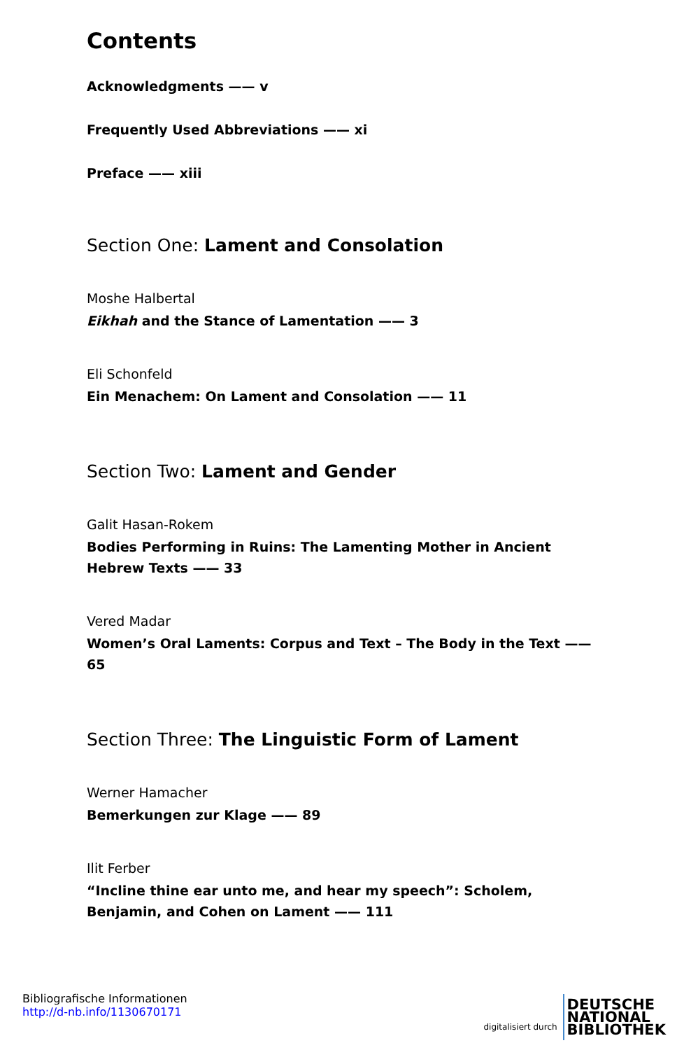Contents
Acknowledgments —— v
Frequently Used Abbreviations —— xi
Preface —— xiii
Section One: Lament and Consolation
Moshe Halbertal
Eikhah and the Stance of Lamentation —— 3
Eli Schonfeld
Ein Menachem: On Lament and Consolation —— 11
Section Two: Lament and Gender
Galit Hasan-Rokem
Bodies Performing in Ruins: The Lamenting Mother in Ancient Hebrew Texts —— 33
Vered Madar
Women’s Oral Laments: Corpus and Text – The Body in the Text —— 65
Section Three: The Linguistic Form of Lament
Werner Hamacher
Bemerkungen zur Klage —— 89
Ilit Ferber
“Incline thine ear unto me, and hear my speech”: Scholem, Benjamin, and Cohen on Lament —— 111
Bibliografische Informationen
http://d-nb.info/1130670171
digitalisiert durch
DEUTSCHE
NATIONAL
BIBLIOTHEK